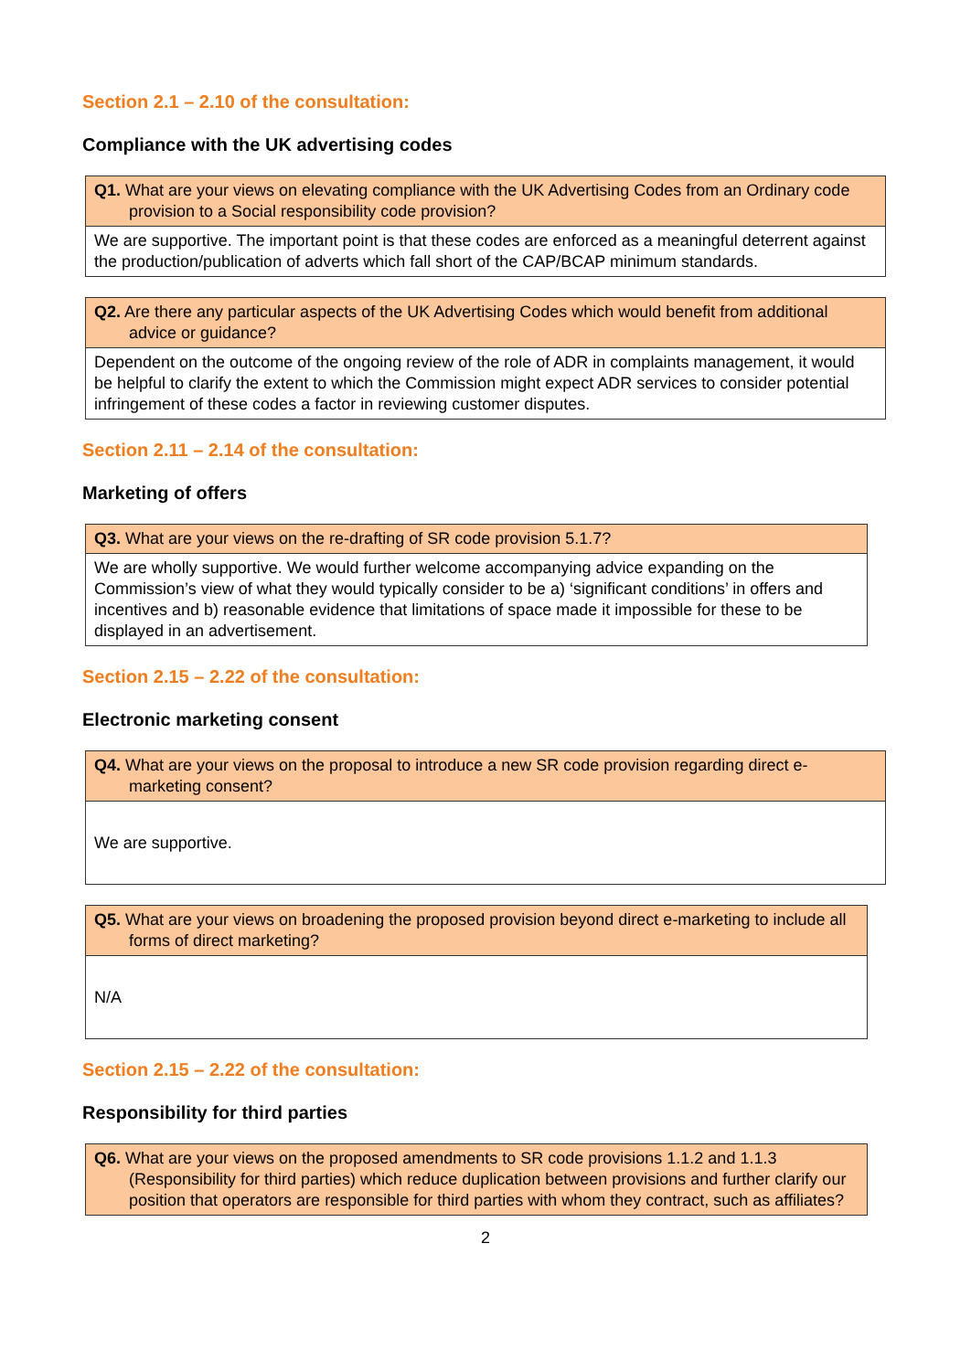Section 2.1 – 2.10 of the consultation:
Compliance with the UK advertising codes
| Q1. What are your views on elevating compliance with the UK Advertising Codes from an Ordinary code provision to a Social responsibility code provision? |
| We are supportive. The important point is that these codes are enforced as a meaningful deterrent against the production/publication of adverts which fall short of the CAP/BCAP minimum standards. |
| Q2. Are there any particular aspects of the UK Advertising Codes which would benefit from additional advice or guidance? |
| Dependent on the outcome of the ongoing review of the role of ADR in complaints management, it would be helpful to clarify the extent to which the Commission might expect ADR services to consider potential infringement of these codes a factor in reviewing customer disputes. |
Section 2.11 – 2.14 of the consultation:
Marketing of offers
| Q3. What are your views on the re-drafting of SR code provision 5.1.7? |
| We are wholly supportive. We would further welcome accompanying advice expanding on the Commission’s view of what they would typically consider to be a) ‘significant conditions’ in offers and incentives and b) reasonable evidence that limitations of space made it impossible for these to be displayed in an advertisement. |
Section 2.15 – 2.22 of the consultation:
Electronic marketing consent
| Q4. What are your views on the proposal to introduce a new SR code provision regarding direct e-marketing consent? |
| We are supportive. |
| Q5. What are your views on broadening the proposed provision beyond direct e-marketing to include all forms of direct marketing? |
| N/A |
Section 2.15 – 2.22 of the consultation:
Responsibility for third parties
| Q6. What are your views on the proposed amendments to SR code provisions 1.1.2 and 1.1.3 (Responsibility for third parties) which reduce duplication between provisions and further clarify our position that operators are responsible for third parties with whom they contract, such as affiliates? |
2